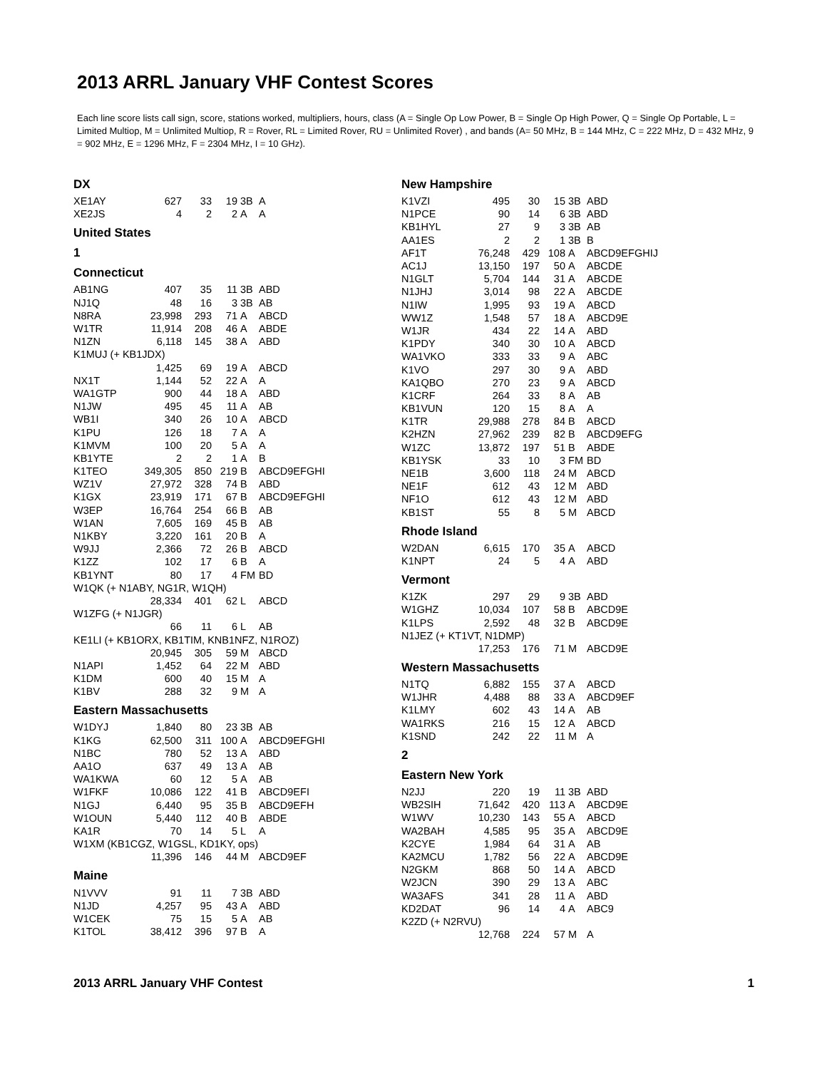2013 ARRL January VHF Contest Scores
Each line score lists call sign, score, stations worked, multipliers, hours, class (A = Single Op Low Power, B = Single Op High Power, Q = Single Op Portable, L = Limited Multiop, M = Unlimited Multiop, R = Rover, RL = Limited Rover, RU = Unlimited Rover) , and bands (A= 50 MHz, B = 144 MHz, C = 222 MHz, D = 432 MHz, 9 = 902 MHz, E = 1296 MHz, F = 2304 MHz, I = 10 GHz).
DX
| XE1AY | 627 | 33 | 19 | 3B | A |
| XE2JS | 4 | 2 | 2 | A | A |
United States
1
Connecticut
| AB1NG | 407 | 35 | 11 | 3B | ABD |
| NJ1Q | 48 | 16 | 3 | 3B | AB |
| N8RA | 23,998 | 293 | 71 | A | ABCD |
| W1TR | 11,914 | 208 | 46 | A | ABDE |
| N1ZN | 6,118 | 145 | 38 | A | ABD |
| K1MUJ (+ KB1JDX) | | | | | |
| | 1,425 | 69 | 19 | A | ABCD |
| NX1T | 1,144 | 52 | 22 | A | A |
| WA1GTP | 900 | 44 | 18 | A | ABD |
| N1JW | 495 | 45 | 11 | A | AB |
| WB1I | 340 | 26 | 10 | A | ABCD |
| K1PU | 126 | 18 | 7 | A | A |
| K1MVM | 100 | 20 | 5 | A | A |
| KB1YTE | 2 | 2 | 1 | A | B |
| K1TEO | 349,305 | 850 | 219 | B | ABCD9EFGHI |
| WZ1V | 27,972 | 328 | 74 | B | ABD |
| K1GX | 23,919 | 171 | 67 | B | ABCD9EFGHI |
| W3EP | 16,764 | 254 | 66 | B | AB |
| W1AN | 7,605 | 169 | 45 | B | AB |
| N1KBY | 3,220 | 161 | 20 | B | A |
| W9JJ | 2,366 | 72 | 26 | B | ABCD |
| K1ZZ | 102 | 17 | 6 | B | A |
| KB1YNT | 80 | 17 | 4 | FM | BD |
| W1QK (+ N1ABY, NG1R, W1QH) | | | | | |
| | 28,334 | 401 | 62 | L | ABCD |
| W1ZFG (+ N1JGR) | | | | | |
| | 66 | 11 | 6 | L | AB |
| KE1LI (+ KB1ORX, KB1TIM, KNB1NFZ, N1ROZ) | | | | | |
| | 20,945 | 305 | 59 | M | ABCD |
| N1API | 1,452 | 64 | 22 | M | ABD |
| K1DM | 600 | 40 | 15 | M | A |
| K1BV | 288 | 32 | 9 | M | A |
Eastern Massachusetts
| W1DYJ | 1,840 | 80 | 23 | 3B | AB |
| K1KG | 62,500 | 311 | 100 | A | ABCD9EFGHI |
| N1BC | 780 | 52 | 13 | A | ABD |
| AA1O | 637 | 49 | 13 | A | AB |
| WA1KWA | 60 | 12 | 5 | A | AB |
| W1FKF | 10,086 | 122 | 41 | B | ABCD9EFI |
| N1GJ | 6,440 | 95 | 35 | B | ABCD9EFH |
| W1OUN | 5,440 | 112 | 40 | B | ABDE |
| KA1R | 70 | 14 | 5 | L | A |
| W1XM (KB1CGZ, W1GSL, KD1KY, ops) | | | | | |
| | 11,396 | 146 | 44 | M | ABCD9EF |
Maine
| N1VVV | 91 | 11 | 7 | 3B | ABD |
| N1JD | 4,257 | 95 | 43 | A | ABD |
| W1CEK | 75 | 15 | 5 | A | AB |
| K1TOL | 38,412 | 396 | 97 | B | A |
New Hampshire
| K1VZI | 495 | 30 | 15 | 3B | ABD |
| N1PCE | 90 | 14 | 6 | 3B | ABD |
| KB1HYL | 27 | 9 | 3 | 3B | AB |
| AA1ES | 2 | 2 | 1 | 3B | B |
| AF1T | 76,248 | 429 | 108 | A | ABCD9EFGHIJ |
| AC1J | 13,150 | 197 | 50 | A | ABCDE |
| N1GLT | 5,704 | 144 | 31 | A | ABCDE |
| N1JHJ | 3,014 | 98 | 22 | A | ABCDE |
| N1IW | 1,995 | 93 | 19 | A | ABCD |
| WW1Z | 1,548 | 57 | 18 | A | ABCD9E |
| W1JR | 434 | 22 | 14 | A | ABD |
| K1PDY | 340 | 30 | 10 | A | ABCD |
| WA1VKO | 333 | 33 | 9 | A | ABC |
| K1VO | 297 | 30 | 9 | A | ABD |
| KA1QBO | 270 | 23 | 9 | A | ABCD |
| K1CRF | 264 | 33 | 8 | A | AB |
| KB1VUN | 120 | 15 | 8 | A | A |
| K1TR | 29,988 | 278 | 84 | B | ABCD |
| K2HZN | 27,962 | 239 | 82 | B | ABCD9EFG |
| W1ZC | 13,872 | 197 | 51 | B | ABDE |
| KB1YSK | 33 | 10 | 3 | FM | BD |
| NE1B | 3,600 | 118 | 24 | M | ABCD |
| NE1F | 612 | 43 | 12 | M | ABD |
| NF1O | 612 | 43 | 12 | M | ABD |
| KB1ST | 55 | 8 | 5 | M | ABCD |
Rhode Island
| W2DAN | 6,615 | 170 | 35 | A | ABCD |
| K1NPT | 24 | 5 | 4 | A | ABD |
Vermont
| K1ZK | 297 | 29 | 9 | 3B | ABD |
| W1GHZ | 10,034 | 107 | 58 | B | ABCD9E |
| K1LPS | 2,592 | 48 | 32 | B | ABCD9E |
| N1JEZ (+ KT1VT, N1DMP) | | | | | |
| | 17,253 | 176 | 71 | M | ABCD9E |
Western Massachusetts
| N1TQ | 6,882 | 155 | 37 | A | ABCD |
| W1JHR | 4,488 | 88 | 33 | A | ABCD9EF |
| K1LMY | 602 | 43 | 14 | A | AB |
| WA1RKS | 216 | 15 | 12 | A | ABCD |
| K1SND | 242 | 22 | 11 | M | A |
2
Eastern New York
| N2JJ | 220 | 19 | 11 | 3B | ABD |
| WB2SIH | 71,642 | 420 | 113 | A | ABCD9E |
| W1WV | 10,230 | 143 | 55 | A | ABCD |
| WA2BAH | 4,585 | 95 | 35 | A | ABCD9E |
| K2CYE | 1,984 | 64 | 31 | A | AB |
| KA2MCU | 1,782 | 56 | 22 | A | ABCD9E |
| N2GKM | 868 | 50 | 14 | A | ABCD |
| W2JCN | 390 | 29 | 13 | A | ABC |
| WA3AFS | 341 | 28 | 11 | A | ABD |
| KD2DAT | 96 | 14 | 4 | A | ABC9 |
| K2ZD (+ N2RVU) | | | | | |
| | 12,768 | 224 | 57 | M | A |
2013 ARRL January VHF Contest 1